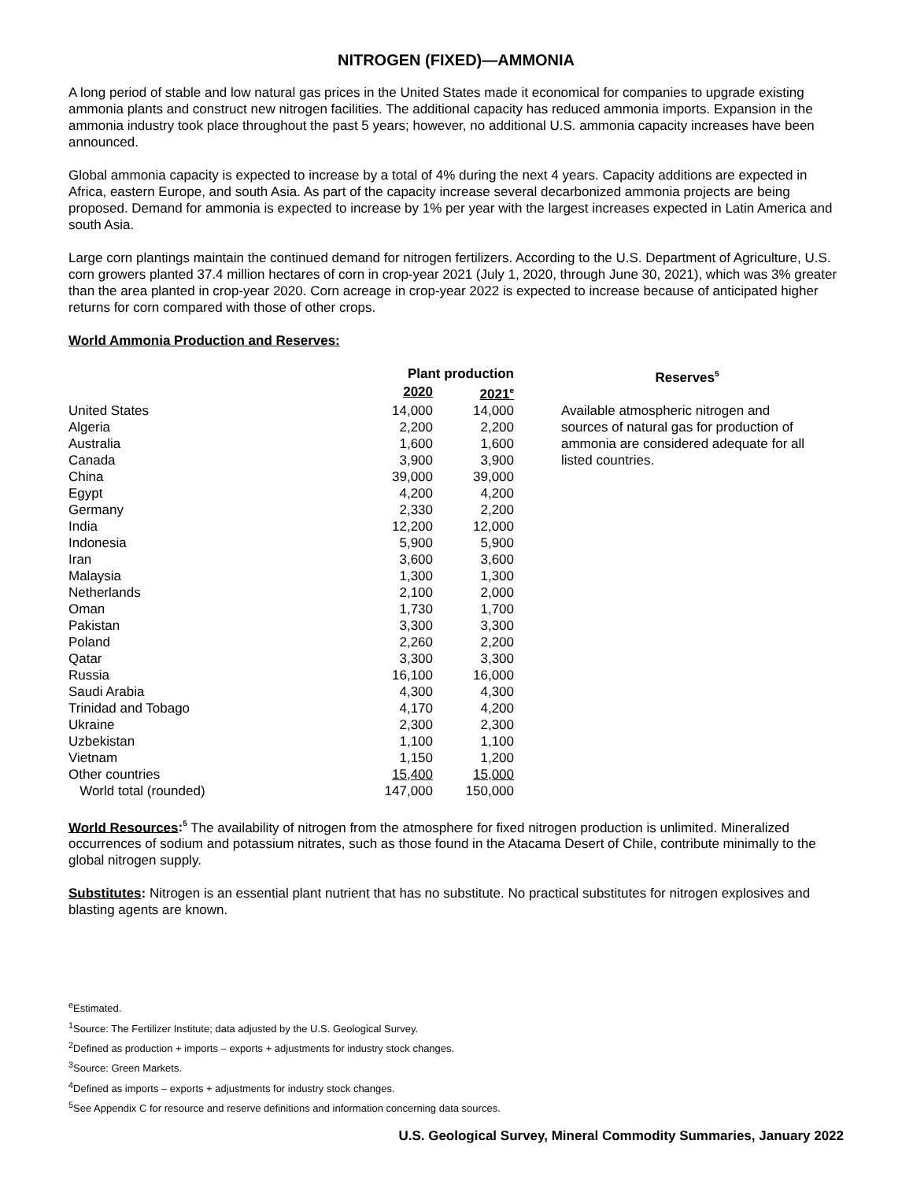NITROGEN (FIXED)—AMMONIA
A long period of stable and low natural gas prices in the United States made it economical for companies to upgrade existing ammonia plants and construct new nitrogen facilities. The additional capacity has reduced ammonia imports. Expansion in the ammonia industry took place throughout the past 5 years; however, no additional U.S. ammonia capacity increases have been announced.
Global ammonia capacity is expected to increase by a total of 4% during the next 4 years. Capacity additions are expected in Africa, eastern Europe, and south Asia. As part of the capacity increase several decarbonized ammonia projects are being proposed. Demand for ammonia is expected to increase by 1% per year with the largest increases expected in Latin America and south Asia.
Large corn plantings maintain the continued demand for nitrogen fertilizers. According to the U.S. Department of Agriculture, U.S. corn growers planted 37.4 million hectares of corn in crop-year 2021 (July 1, 2020, through June 30, 2021), which was 3% greater than the area planted in crop-year 2020. Corn acreage in crop-year 2022 is expected to increase because of anticipated higher returns for corn compared with those of other crops.
World Ammonia Production and Reserves:
| | Plant production | |
| --- | --- | --- |
| | 2020 | 2021<sup>e</sup> |
| United States | 14,000 | 14,000 |
| Algeria | 2,200 | 2,200 |
| Australia | 1,600 | 1,600 |
| Canada | 3,900 | 3,900 |
| China | 39,000 | 39,000 |
| Egypt | 4,200 | 4,200 |
| Germany | 2,330 | 2,200 |
| India | 12,200 | 12,000 |
| Indonesia | 5,900 | 5,900 |
| Iran | 3,600 | 3,600 |
| Malaysia | 1,300 | 1,300 |
| Netherlands | 2,100 | 2,000 |
| Oman | 1,730 | 1,700 |
| Pakistan | 3,300 | 3,300 |
| Poland | 2,260 | 2,200 |
| Qatar | 3,300 | 3,300 |
| Russia | 16,100 | 16,000 |
| Saudi Arabia | 4,300 | 4,300 |
| Trinidad and Tobago | 4,170 | 4,200 |
| Ukraine | 2,300 | 2,300 |
| Uzbekistan | 1,100 | 1,100 |
| Vietnam | 1,150 | 1,200 |
| Other countries | 15,400 | 15,000 |
| World total (rounded) | 147,000 | 150,000 |
Reserves<sup>5</sup>
Available atmospheric nitrogen and sources of natural gas for production of ammonia are considered adequate for all listed countries.
World Resources:<sup>5</sup> The availability of nitrogen from the atmosphere for fixed nitrogen production is unlimited. Mineralized occurrences of sodium and potassium nitrates, such as those found in the Atacama Desert of Chile, contribute minimally to the global nitrogen supply.
Substitutes: Nitrogen is an essential plant nutrient that has no substitute. No practical substitutes for nitrogen explosives and blasting agents are known.
<sup>e</sup> Estimated.
<sup>1</sup> Source: The Fertilizer Institute; data adjusted by the U.S. Geological Survey.
<sup>2</sup> Defined as production + imports – exports + adjustments for industry stock changes.
<sup>3</sup> Source: Green Markets.
<sup>4</sup> Defined as imports – exports + adjustments for industry stock changes.
<sup>5</sup> See Appendix C for resource and reserve definitions and information concerning data sources.
U.S. Geological Survey, Mineral Commodity Summaries, January 2022